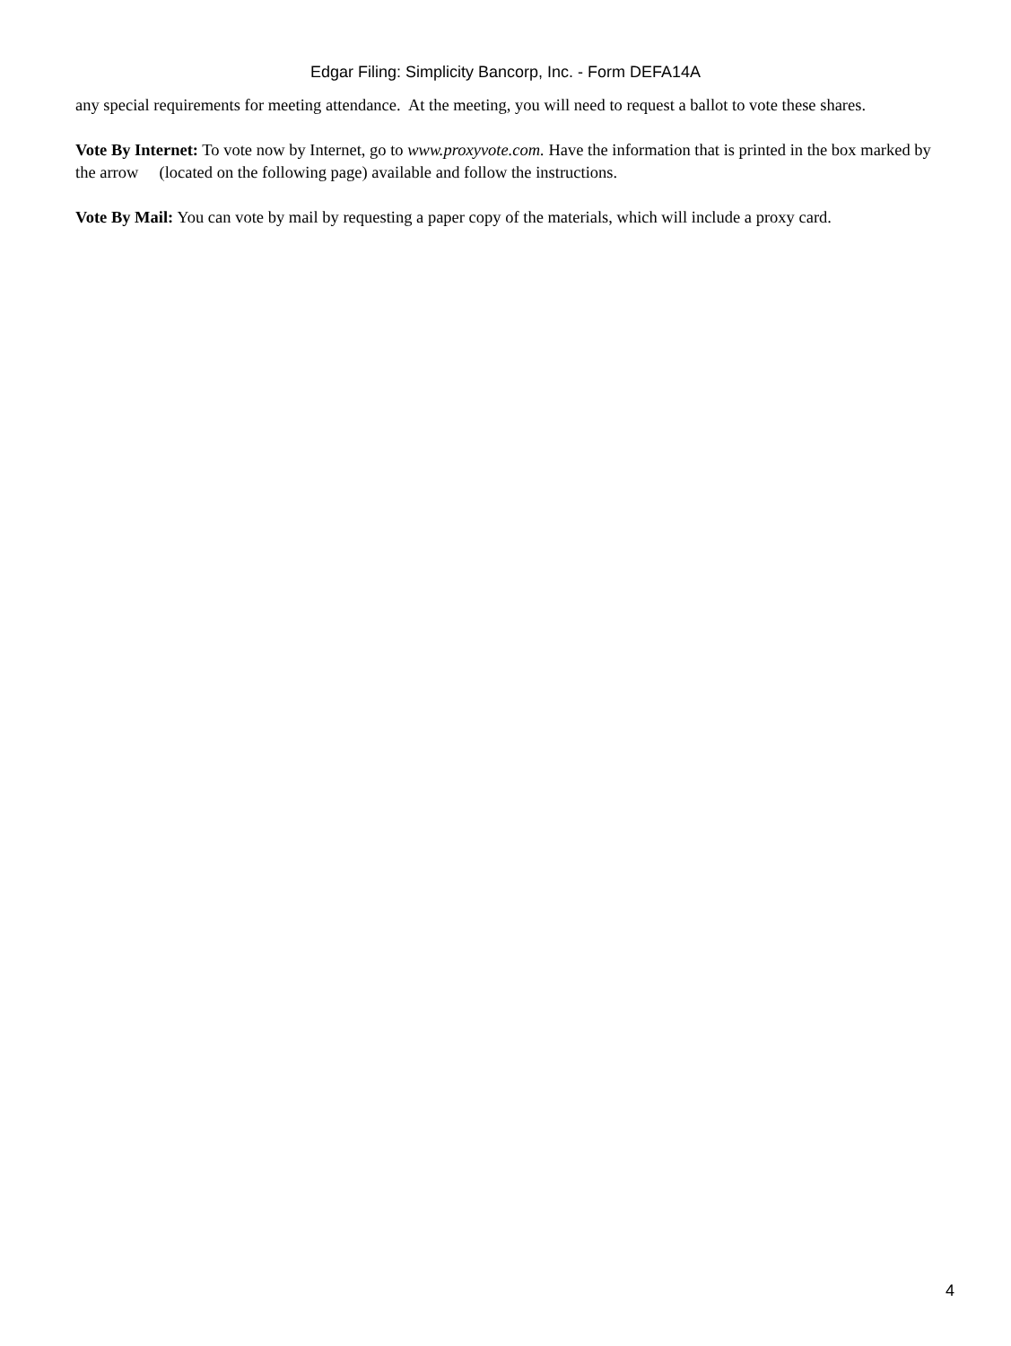Edgar Filing: Simplicity Bancorp, Inc. - Form DEFA14A
any special requirements for meeting attendance. At the meeting, you will need to request a ballot to vote these shares.
Vote By Internet: To vote now by Internet, go to www.proxyvote.com. Have the information that is printed in the box marked by the arrow (located on the following page) available and follow the instructions.
Vote By Mail: You can vote by mail by requesting a paper copy of the materials, which will include a proxy card.
4